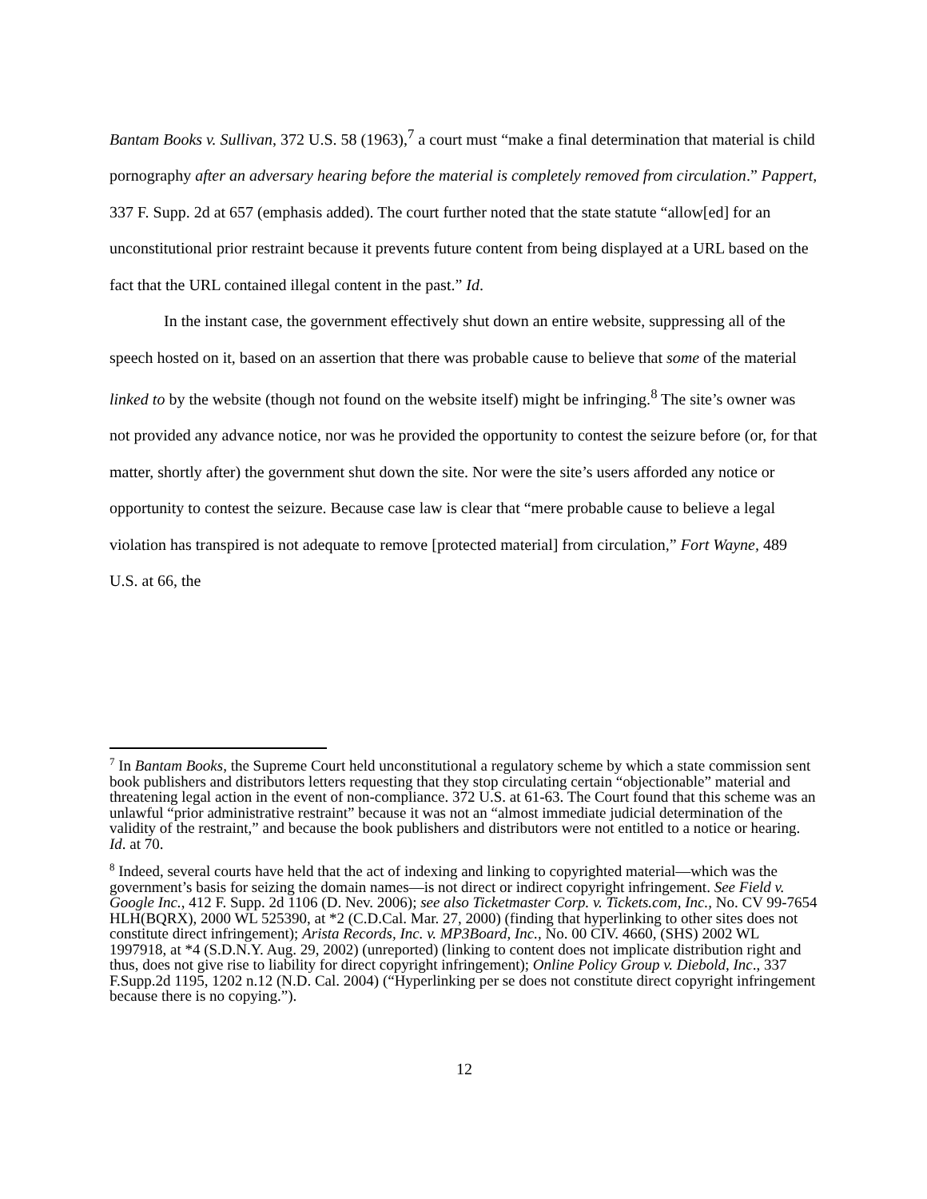Bantam Books v. Sullivan, 372 U.S. 58 (1963),<sup>7</sup> a court must “make a final determination that material is child pornography after an adversary hearing before the material is completely removed from circulation.” Pappert, 337 F. Supp. 2d at 657 (emphasis added). The court further noted that the state statute “allow[ed] for an unconstitutional prior restraint because it prevents future content from being displayed at a URL based on the fact that the URL contained illegal content in the past.” Id.
In the instant case, the government effectively shut down an entire website, suppressing all of the speech hosted on it, based on an assertion that there was probable cause to believe that some of the material linked to by the website (though not found on the website itself) might be infringing.<sup>8</sup> The site’s owner was not provided any advance notice, nor was he provided the opportunity to contest the seizure before (or, for that matter, shortly after) the government shut down the site. Nor were the site’s users afforded any notice or opportunity to contest the seizure. Because case law is clear that “mere probable cause to believe a legal violation has transpired is not adequate to remove [protected material] from circulation,” Fort Wayne, 489 U.S. at 66, the
<sup>7</sup> In Bantam Books, the Supreme Court held unconstitutional a regulatory scheme by which a state commission sent book publishers and distributors letters requesting that they stop circulating certain “objectionable” material and threatening legal action in the event of non-compliance. 372 U.S. at 61-63. The Court found that this scheme was an unlawful “prior administrative restraint” because it was not an “almost immediate judicial determination of the validity of the restraint,” and because the book publishers and distributors were not entitled to a notice or hearing. Id. at 70.
<sup>8</sup> Indeed, several courts have held that the act of indexing and linking to copyrighted material—which was the government’s basis for seizing the domain names—is not direct or indirect copyright infringement. See Field v. Google Inc., 412 F. Supp. 2d 1106 (D. Nev. 2006); see also Ticketmaster Corp. v. Tickets.com, Inc., No. CV 99-7654 HLH(BQRX), 2000 WL 525390, at *2 (C.D.Cal. Mar. 27, 2000) (finding that hyperlinking to other sites does not constitute direct infringement); Arista Records, Inc. v. MP3Board, Inc., No. 00 CIV. 4660, (SHS) 2002 WL 1997918, at *4 (S.D.N.Y. Aug. 29, 2002) (unreported) (linking to content does not implicate distribution right and thus, does not give rise to liability for direct copyright infringement); Online Policy Group v. Diebold, Inc., 337 F.Supp.2d 1195, 1202 n.12 (N.D. Cal. 2004) (“Hyperlinking per se does not constitute direct copyright infringement because there is no copying.”).
12